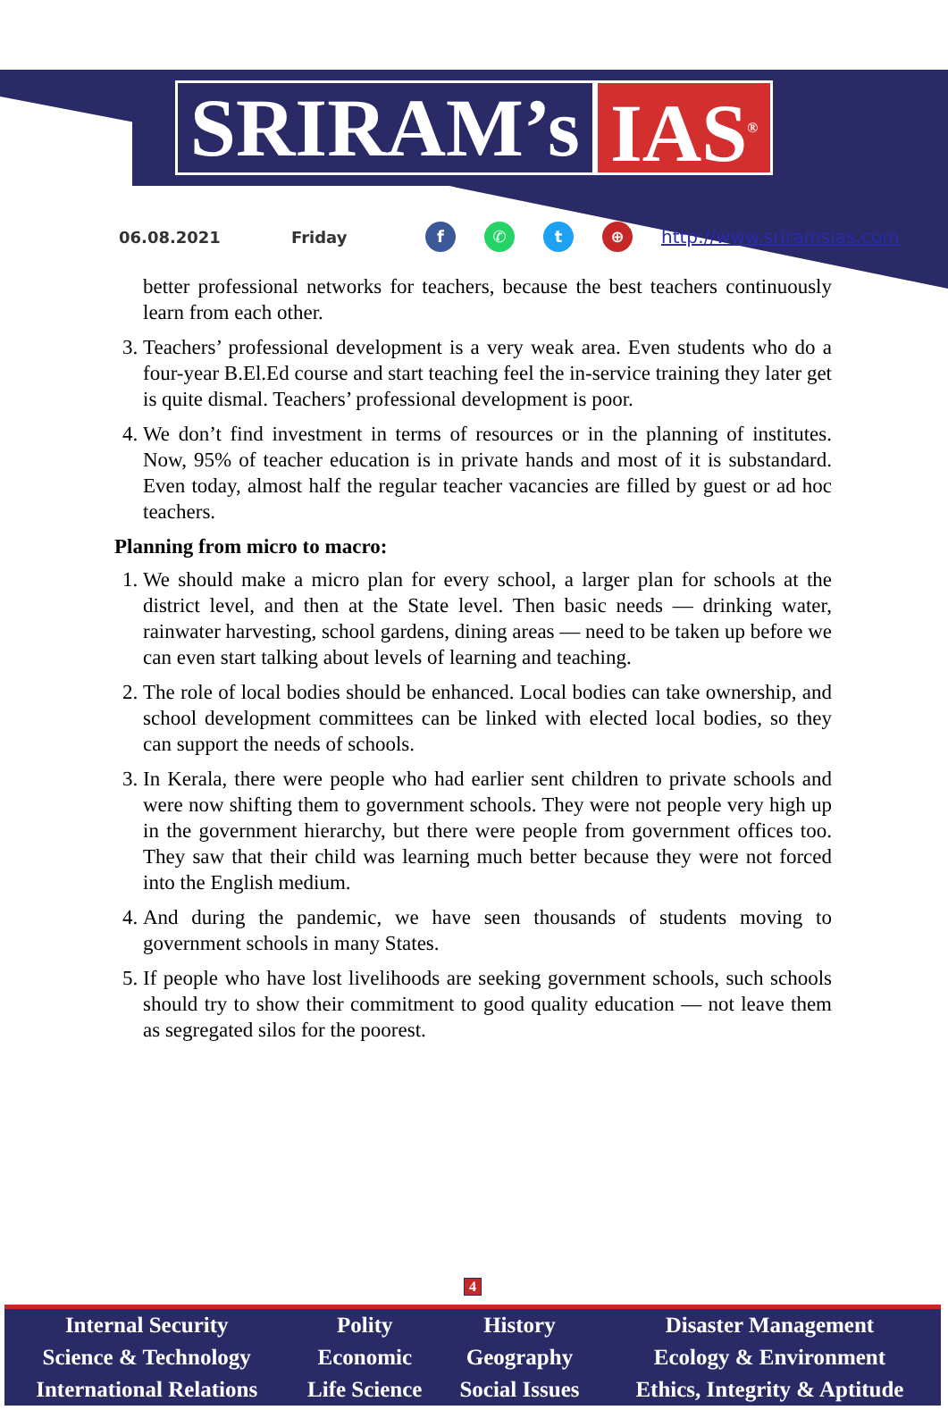SRIRAM’s IAS<sup>®</sup>
06.08.2021 Friday f ✆ t ⊕ http://www.sriramsias.com
better professional networks for teachers, because the best teachers continuously learn from each other.
3. Teachers’ professional development is a very weak area. Even students who do a four-year B.El.Ed course and start teaching feel the in-service training they later get is quite dismal. Teachers’ professional development is poor.
4. We don’t find investment in terms of resources or in the planning of institutes. Now, 95% of teacher education is in private hands and most of it is substandard. Even today, almost half the regular teacher vacancies are filled by guest or ad hoc teachers.
Planning from micro to macro:
1. We should make a micro plan for every school, a larger plan for schools at the district level, and then at the State level. Then basic needs — drinking water, rainwater harvesting, school gardens, dining areas — need to be taken up before we can even start talking about levels of learning and teaching.
2. The role of local bodies should be enhanced. Local bodies can take ownership, and school development committees can be linked with elected local bodies, so they can support the needs of schools.
3. In Kerala, there were people who had earlier sent children to private schools and were now shifting them to government schools. They were not people very high up in the government hierarchy, but there were people from government offices too. They saw that their child was learning much better because they were not forced into the English medium.
4. And during the pandemic, we have seen thousands of students moving to government schools in many States.
5. If people who have lost livelihoods are seeking government schools, such schools should try to show their commitment to good quality education — not leave them as segregated silos for the poorest.
4
| Internal Security | Polity | History | Disaster Management |
| Science & Technology | Economic | Geography | Ecology & Environment |
| International Relations | Life Science | Social Issues | Ethics, Integrity & Aptitude |